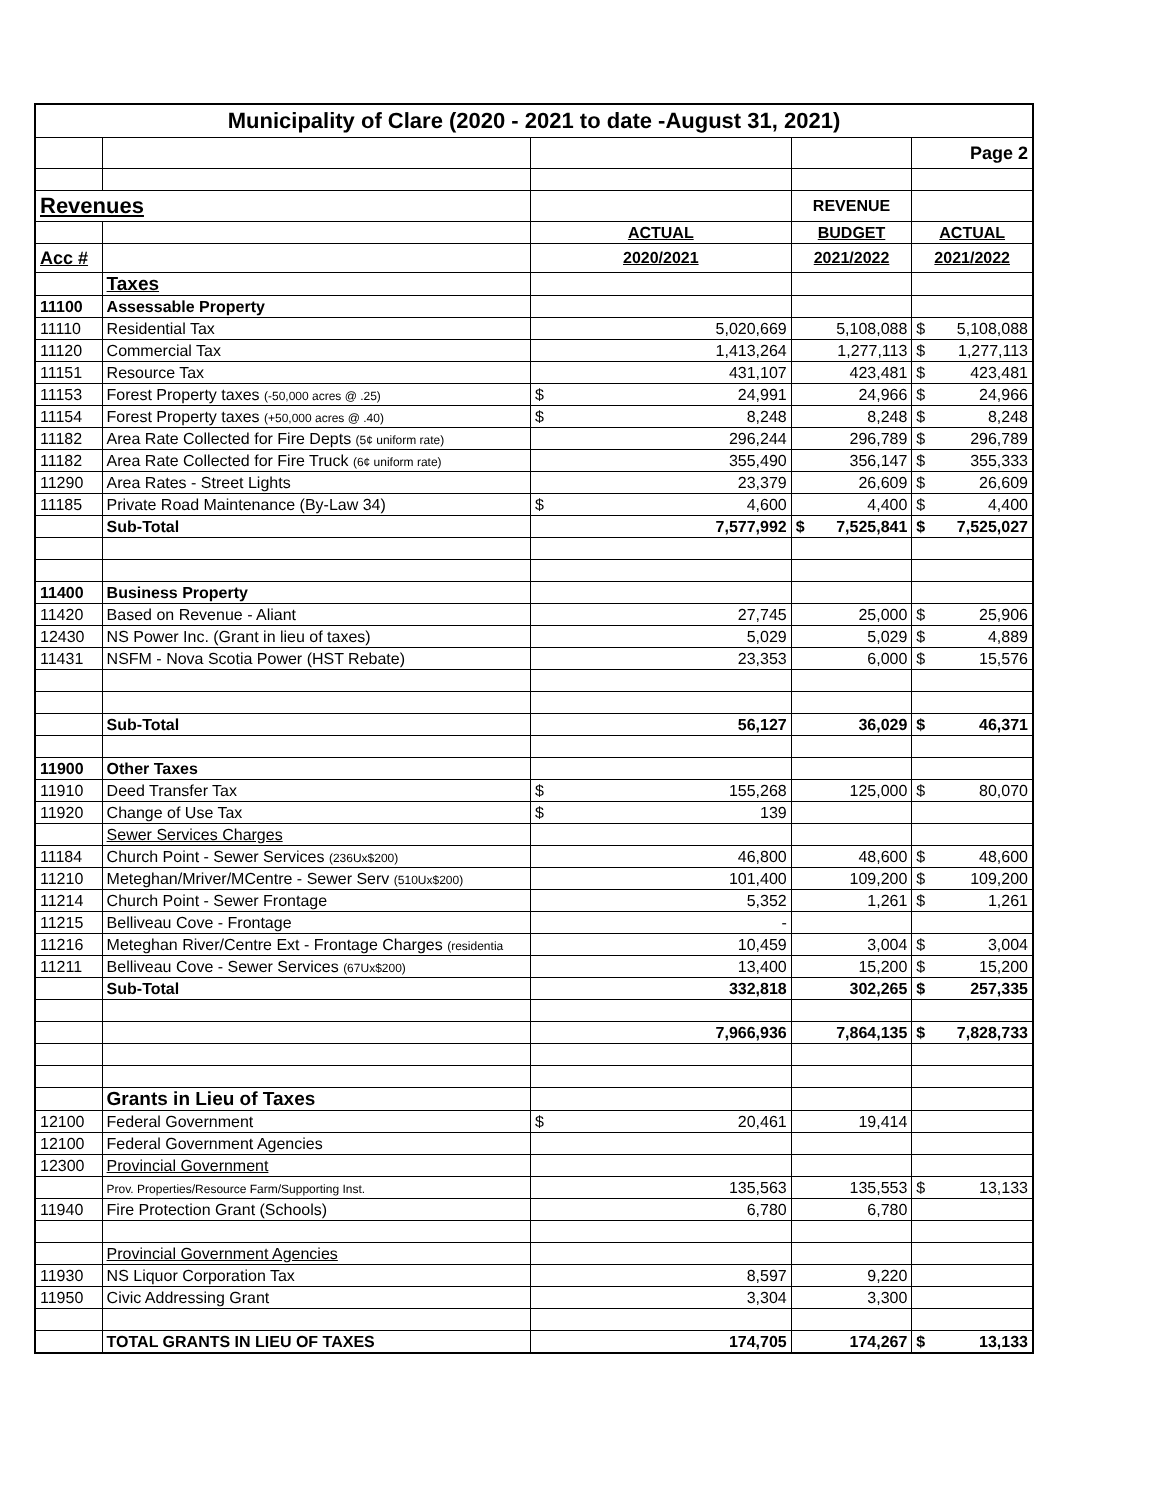| Municipality of Clare (2020 - 2021 to date -August 31, 2021) | | | | |
| --- | --- | --- | --- | --- |
| | | | | Page 2 |
| Revenues | | | REVENUE | |
| | | ACTUAL | BUDGET | ACTUAL |
| Acc # | | 2020/2021 | 2021/2022 | 2021/2022 |
| | Taxes | | | |
| 11100 | Assessable Property | | | |
| 11110 | Residential Tax | 5,020,669 | 5,108,088 | $ 5,108,088 |
| 11120 | Commercial Tax | 1,413,264 | 1,277,113 | $ 1,277,113 |
| 11151 | Resource Tax | 431,107 | 423,481 | $ 423,481 |
| 11153 | Forest Property taxes (-50,000 acres @ .25) | $ 24,991 | 24,966 | $ 24,966 |
| 11154 | Forest Property taxes (+50,000 acres @ .40) | $ 8,248 | 8,248 | $ 8,248 |
| 11182 | Area Rate Collected for Fire Depts (5¢ uniform rate) | 296,244 | 296,789 | $ 296,789 |
| 11182 | Area Rate Collected for Fire Truck (6¢ uniform rate) | 355,490 | 356,147 | $ 355,333 |
| 11290 | Area Rates - Street Lights | 23,379 | 26,609 | $ 26,609 |
| 11185 | Private Road Maintenance (By-Law 34) | $ 4,600 | 4,400 | $ 4,400 |
| | Sub-Total | 7,577,992 | $ 7,525,841 | $ 7,525,027 |
| 11400 | Business Property | | | |
| 11420 | Based on Revenue - Aliant | 27,745 | 25,000 | $ 25,906 |
| 12430 | NS Power Inc. (Grant in lieu of taxes) | 5,029 | 5,029 | $ 4,889 |
| 11431 | NSFM - Nova Scotia Power (HST Rebate) | 23,353 | 6,000 | $ 15,576 |
| | Sub-Total | 56,127 | 36,029 | $ 46,371 |
| 11900 | Other Taxes | | | |
| 11910 | Deed Transfer Tax | $ 155,268 | 125,000 | $ 80,070 |
| 11920 | Change of Use Tax | $ 139 | | |
| | Sewer Services Charges | | | |
| 11184 | Church Point - Sewer Services (236Ux$200) | 46,800 | 48,600 | $ 48,600 |
| 11210 | Meteghan/Mriver/MCentre - Sewer Serv (510Ux$200) | 101,400 | 109,200 | $ 109,200 |
| 11214 | Church Point - Sewer Frontage | 5,352 | 1,261 | $ 1,261 |
| 11215 | Belliveau Cove - Frontage | - | | |
| 11216 | Meteghan River/Centre Ext - Frontage Charges (residentia | 10,459 | 3,004 | $ 3,004 |
| 11211 | Belliveau Cove - Sewer Services (67Ux$200) | 13,400 | 15,200 | $ 15,200 |
| | Sub-Total | 332,818 | 302,265 | $ 257,335 |
| | | 7,966,936 | 7,864,135 | $ 7,828,733 |
| | Grants in Lieu of Taxes | | | |
| 12100 | Federal Government | $ 20,461 | 19,414 | |
| 12100 | Federal Government Agencies | | | |
| 12300 | Provincial Government | | | |
| | Prov. Properties/Resource Farm/Supporting Inst. | 135,563 | 135,553 | $ 13,133 |
| 11940 | Fire Protection Grant (Schools) | 6,780 | 6,780 | |
| | Provincial Government Agencies | | | |
| 11930 | NS Liquor Corporation Tax | 8,597 | 9,220 | |
| 11950 | Civic Addressing Grant | 3,304 | 3,300 | |
| | TOTAL GRANTS IN LIEU OF TAXES | 174,705 | 174,267 | $ 13,133 |